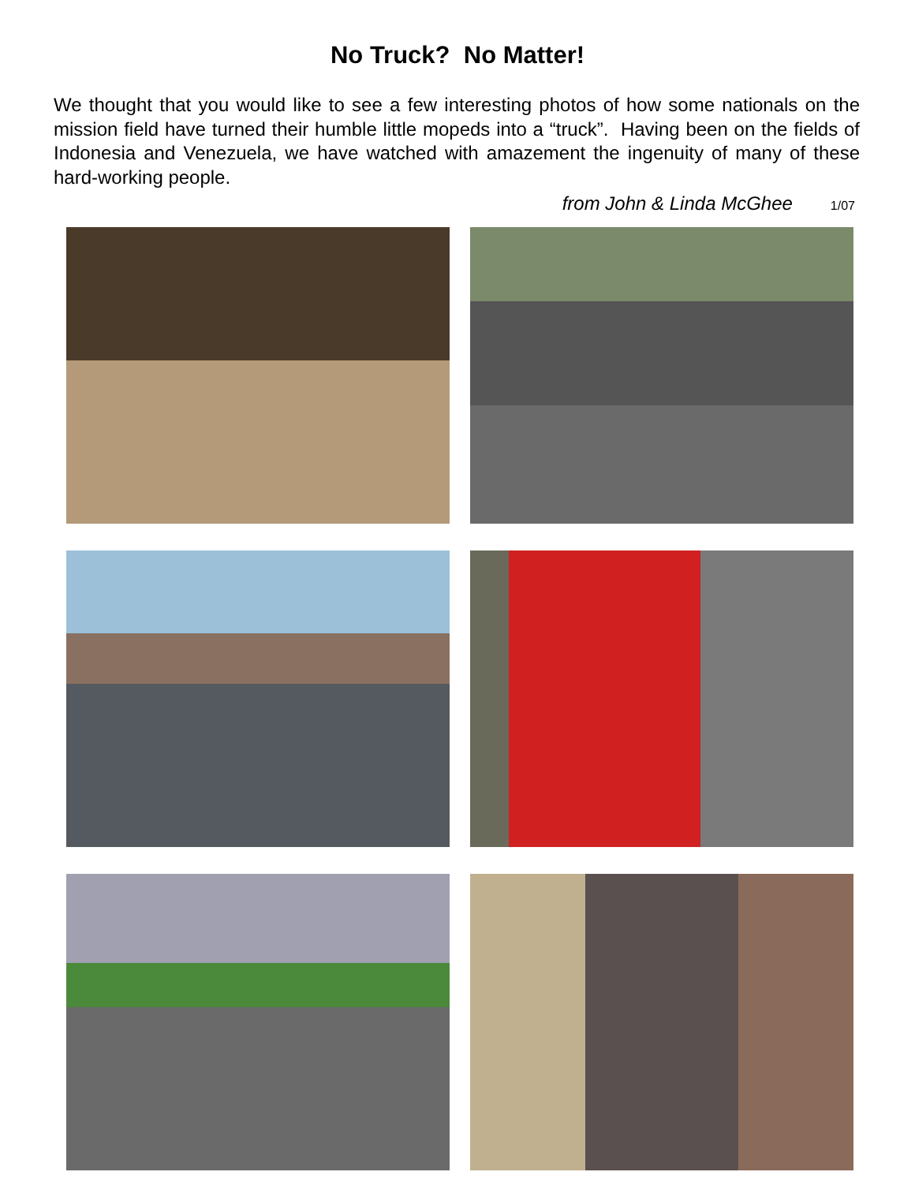No Truck? No Matter!
We thought that you would like to see a few interesting photos of how some nationals on the mission field have turned their humble little mopeds into a “truck”. Having been on the fields of Indonesia and Venezuela, we have watched with amazement the ingenuity of many of these hard-working people.
from John & Linda McGhee 1/07